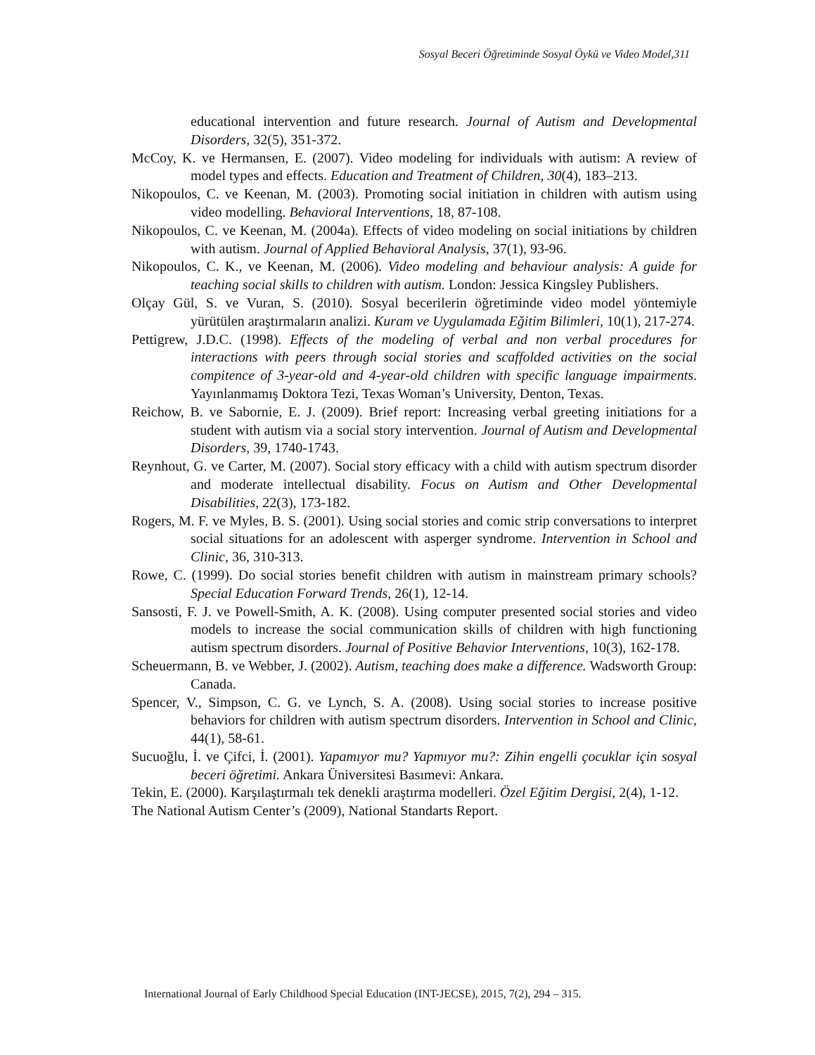Sosyal Beceri Öğretiminde Sosyal Öykü ve Video Model,311
educational intervention and future research. Journal of Autism and Developmental Disorders, 32(5), 351-372.
McCoy, K. ve Hermansen, E. (2007). Video modeling for individuals with autism: A review of model types and effects. Education and Treatment of Children, 30(4), 183–213.
Nikopoulos, C. ve Keenan, M. (2003). Promoting social initiation in children with autism using video modelling. Behavioral Interventions, 18, 87-108.
Nikopoulos, C. ve Keenan, M. (2004a). Effects of video modeling on social initiations by children with autism. Journal of Applied Behavioral Analysis, 37(1), 93-96.
Nikopoulos, C. K., ve Keenan, M. (2006). Video modeling and behaviour analysis: A guide for teaching social skills to children with autism. London: Jessica Kingsley Publishers.
Olçay Gül, S. ve Vuran, S. (2010). Sosyal becerilerin öğretiminde video model yöntemiyle yürütülen araştırmaların analizi. Kuram ve Uygulamada Eğitim Bilimleri, 10(1), 217-274.
Pettigrew, J.D.C. (1998). Effects of the modeling of verbal and non verbal procedures for interactions with peers through social stories and scaffolded activities on the social compitence of 3-year-old and 4-year-old children with specific language impairments. Yayınlanmamış Doktora Tezi, Texas Woman’s University, Denton, Texas.
Reichow, B. ve Sabornie, E. J. (2009). Brief report: Increasing verbal greeting initiations for a student with autism via a social story intervention. Journal of Autism and Developmental Disorders, 39, 1740-1743.
Reynhout, G. ve Carter, M. (2007). Social story efficacy with a child with autism spectrum disorder and moderate intellectual disability. Focus on Autism and Other Developmental Disabilities, 22(3), 173-182.
Rogers, M. F. ve Myles, B. S. (2001). Using social stories and comic strip conversations to interpret social situations for an adolescent with asperger syndrome. Intervention in School and Clinic, 36, 310-313.
Rowe, C. (1999). Do social stories benefit children with autism in mainstream primary schools? Special Education Forward Trends, 26(1), 12-14.
Sansosti, F. J. ve Powell-Smith, A. K. (2008). Using computer presented social stories and video models to increase the social communication skills of children with high functioning autism spectrum disorders. Journal of Positive Behavior Interventions, 10(3), 162-178.
Scheuermann, B. ve Webber, J. (2002). Autism, teaching does make a difference. Wadsworth Group: Canada.
Spencer, V., Simpson, C. G. ve Lynch, S. A. (2008). Using social stories to increase positive behaviors for children with autism spectrum disorders. Intervention in School and Clinic, 44(1), 58-61.
Sucuoğlu, İ. ve Çifci, İ. (2001). Yapamıyor mu? Yapmıyor mu?: Zihin engelli çocuklar için sosyal beceri öğretimi. Ankara Üniversitesi Basımevi: Ankara.
Tekin, E. (2000). Karşılaştırmalı tek denekli araştırma modelleri. Özel Eğitim Dergisi, 2(4), 1-12.
The National Autism Center’s (2009), National Standarts Report.
International Journal of Early Childhood Special Education (INT-JECSE), 2015, 7(2), 294 – 315.